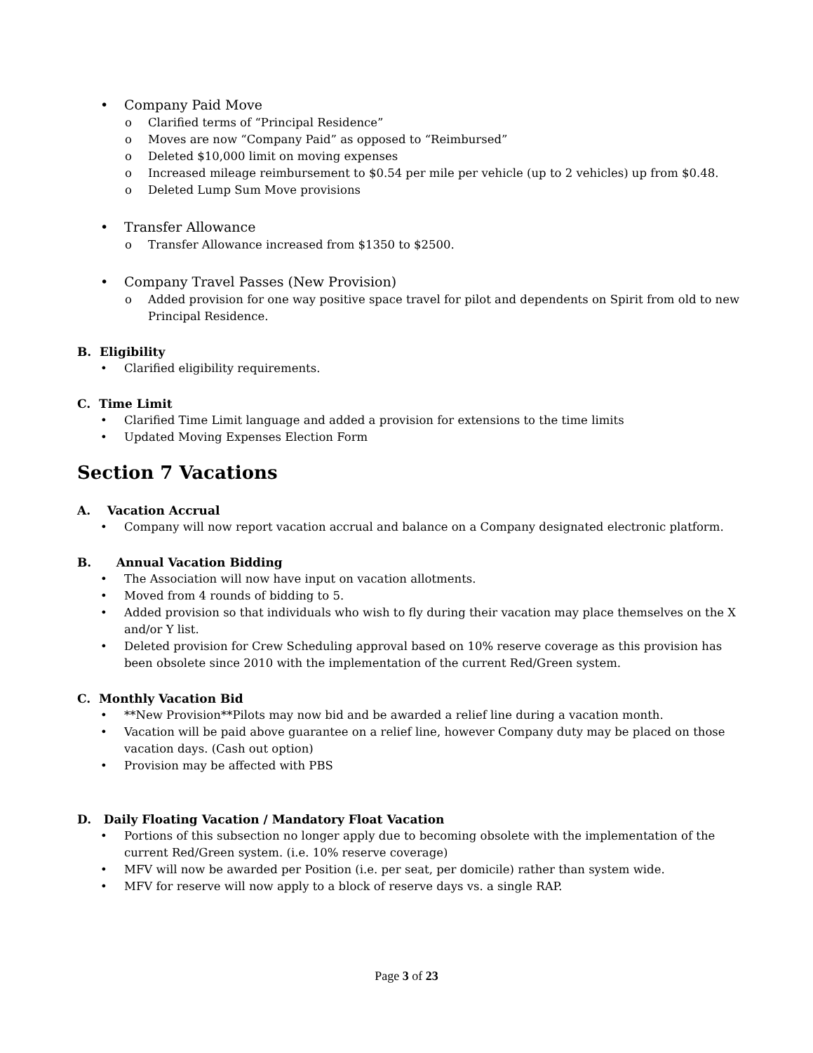• Company Paid Move
o Clarified terms of “Principal Residence”
o Moves are now “Company Paid” as opposed to “Reimbursed”
o Deleted $10,000 limit on moving expenses
o Increased mileage reimbursement to $0.54 per mile per vehicle (up to 2 vehicles) up from $0.48.
o Deleted Lump Sum Move provisions
• Transfer Allowance
o Transfer Allowance increased from $1350 to $2500.
• Company Travel Passes (New Provision)
o Added provision for one way positive space travel for pilot and dependents on Spirit from old to new Principal Residence.
B. Eligibility
• Clarified eligibility requirements.
C. Time Limit
• Clarified Time Limit language and added a provision for extensions to the time limits
• Updated Moving Expenses Election Form
Section 7 Vacations
A. Vacation Accrual
• Company will now report vacation accrual and balance on a Company designated electronic platform.
B. Annual Vacation Bidding
• The Association will now have input on vacation allotments.
• Moved from 4 rounds of bidding to 5.
• Added provision so that individuals who wish to fly during their vacation may place themselves on the X and/or Y list.
• Deleted provision for Crew Scheduling approval based on 10% reserve coverage as this provision has been obsolete since 2010 with the implementation of the current Red/Green system.
C. Monthly Vacation Bid
• **New Provision**Pilots may now bid and be awarded a relief line during a vacation month.
• Vacation will be paid above guarantee on a relief line, however Company duty may be placed on those vacation days. (Cash out option)
• Provision may be affected with PBS
D. Daily Floating Vacation / Mandatory Float Vacation
• Portions of this subsection no longer apply due to becoming obsolete with the implementation of the current Red/Green system. (i.e. 10% reserve coverage)
• MFV will now be awarded per Position (i.e. per seat, per domicile) rather than system wide.
• MFV for reserve will now apply to a block of reserve days vs. a single RAP.
Page 3 of 23